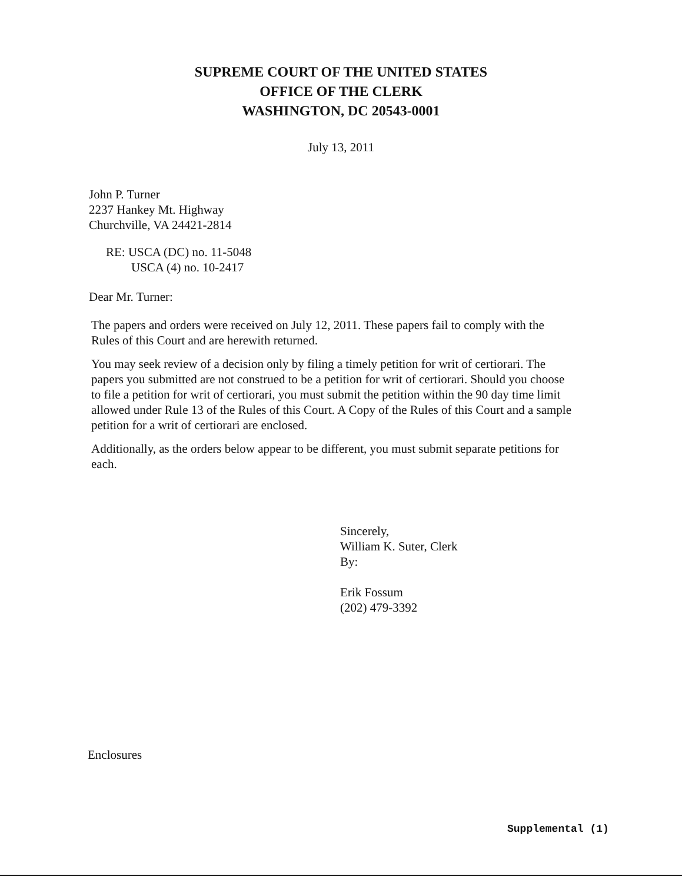SUPREME COURT OF THE UNITED STATES
OFFICE OF THE CLERK
WASHINGTON, DC 20543-0001
July 13, 2011
John P. Turner
2237 Hankey Mt. Highway
Churchville, VA 24421-2814
RE: USCA (DC) no. 11-5048
USCA (4) no. 10-2417
Dear Mr. Turner:
The papers and orders were received on July 12, 2011. These papers fail to comply with the Rules of this Court and are herewith returned.
You may seek review of a decision only by filing a timely petition for writ of certiorari. The papers you submitted are not construed to be a petition for writ of certiorari. Should you choose to file a petition for writ of certiorari, you must submit the petition within the 90 day time limit allowed under Rule 13 of the Rules of this Court. A Copy of the Rules of this Court and a sample petition for a writ of certiorari are enclosed.
Additionally, as the orders below appear to be different, you must submit separate petitions for each.
Sincerely,
William K. Suter, Clerk
By:
Erik Fossum
(202) 479-3392
Enclosures
Supplemental (1)